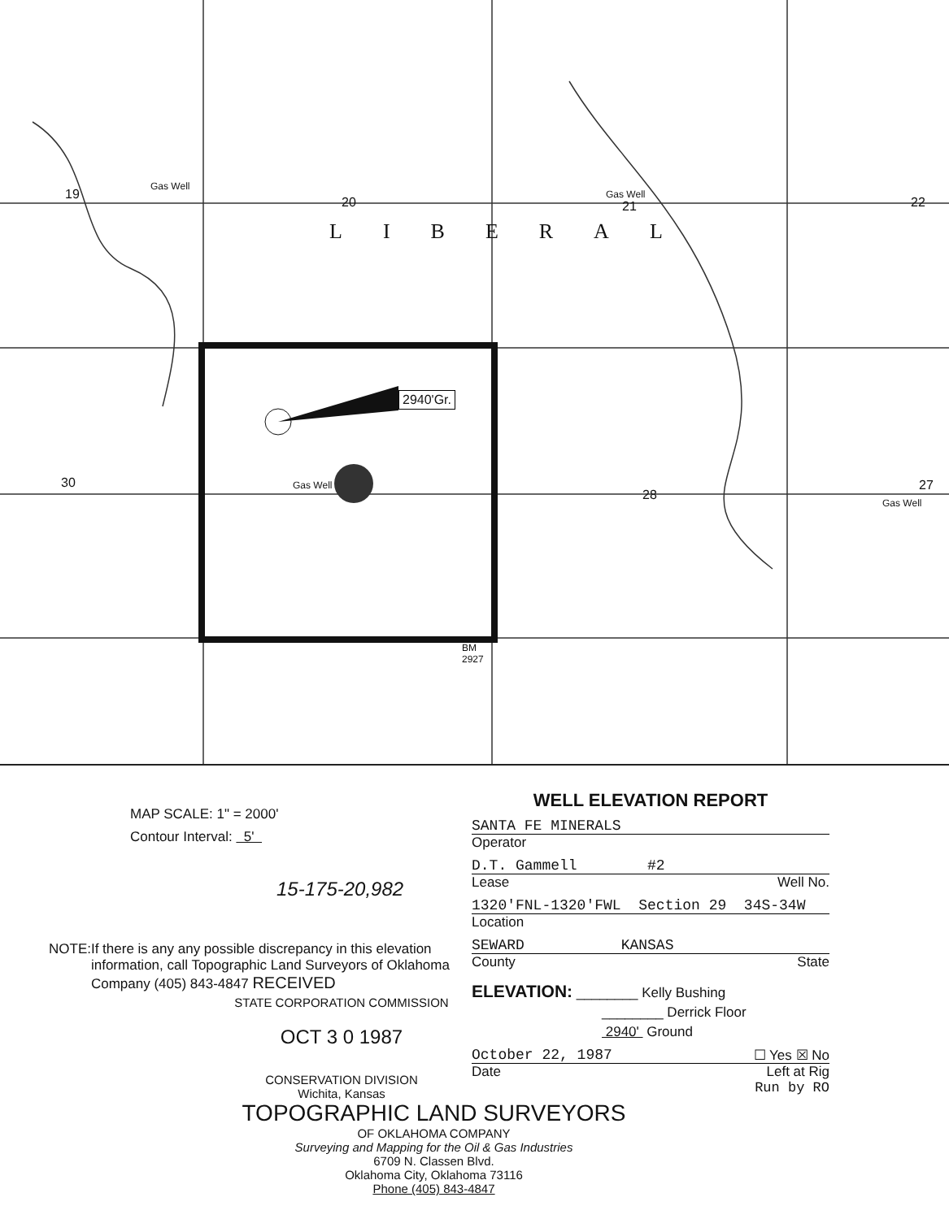19
20 21 22
LIBERAL
Gas Well
Gas Well
2940'Gr.
30 Gas Well
28
27
Gas Well
BM
2927
MAP SCALE: 1" = 2000'
Contour Interval: 5'
15-175-20,982
NOTE: If there is any any possible discrepancy in this elevation information, call Topographic Land Surveyors of Oklahoma Company (405) 843-4847 RECEIVED
STATE CORPORATION COMMISSION
OCT 3 0 1987
CONSERVATION DIVISION
Wichita, Kansas
WELL ELEVATION REPORT
SANTA FE MINERALS
Operator
D.T. Gammell #2
Lease Well No.
1320'FNL-1320'FWL Section 29 34S-34W
Location
SEWARD KANSAS
County State
ELEVATION: ________ Kelly Bushing
________ Derrick Floor
2940' Ground
October 22, 1987 ☐ Yes ☒ No
Date Left at Rig
Run by RO
TOPOGRAPHIC LAND SURVEYORS
OF OKLAHOMA COMPANY
Surveying and Mapping for the Oil & Gas Industries
6709 N. Classen Blvd.
Oklahoma City, Oklahoma 73116
Phone (405) 843-4847